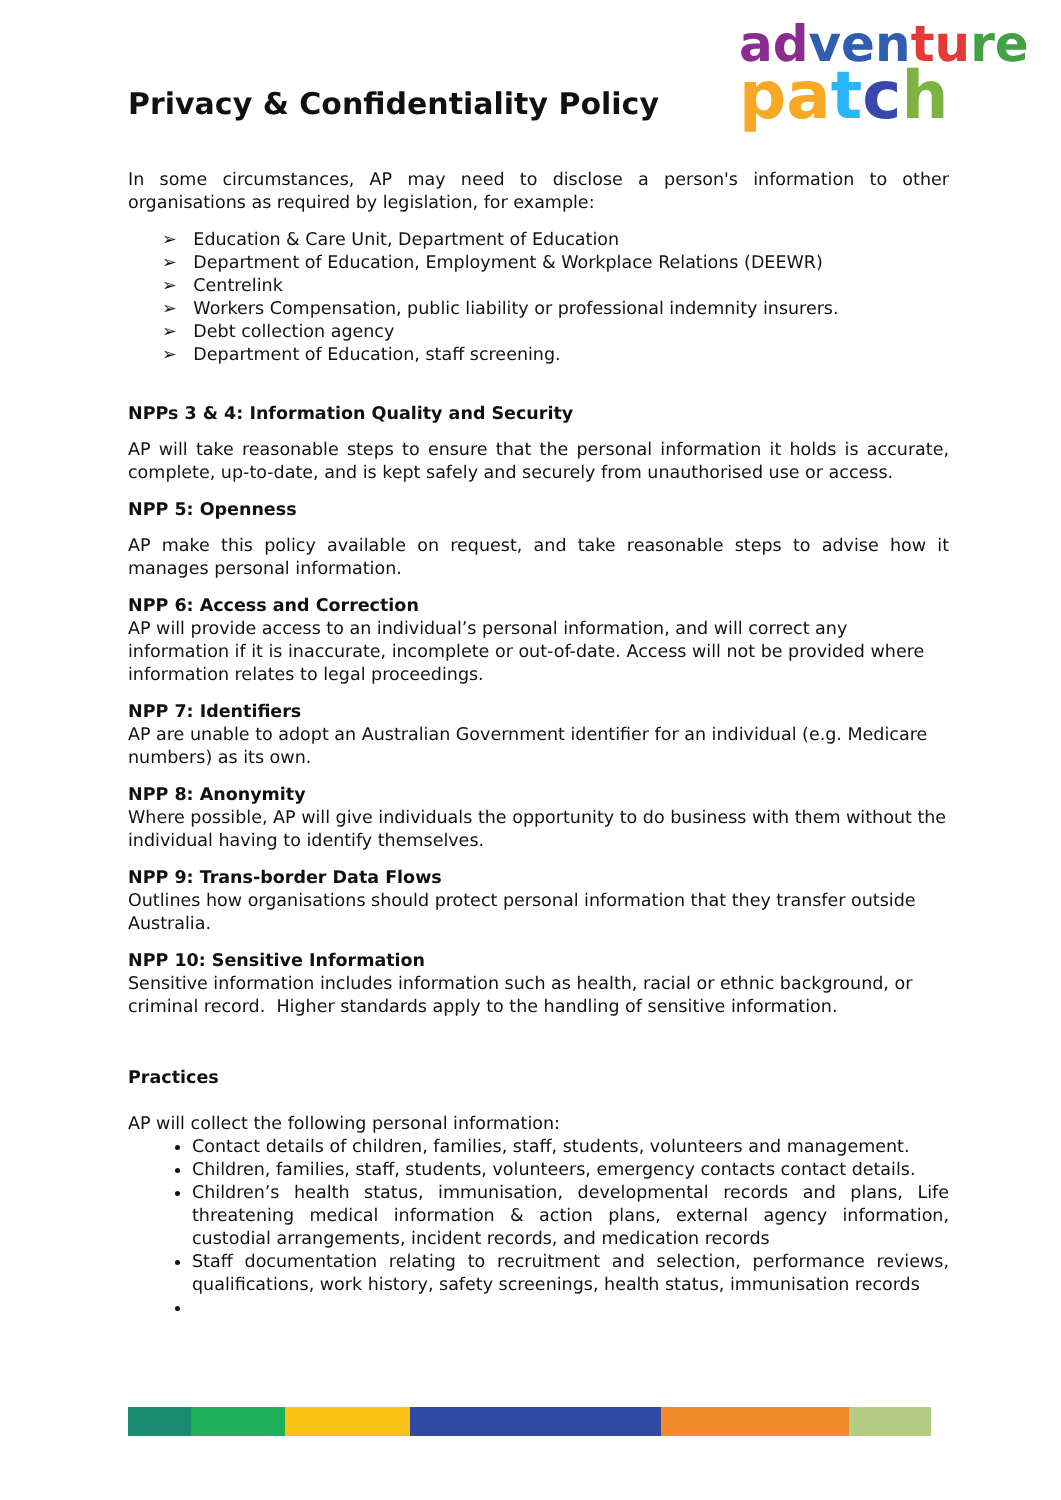Privacy & Confidentiality Policy
ad ven tu re
pa tch
In some circumstances, AP may need to disclose a person's information to other organisations as required by legislation, for example:
➢ Education & Care Unit, Department of Education
➢ Department of Education, Employment & Workplace Relations (DEEWR)
➢ Centrelink
➢ Workers Compensation, public liability or professional indemnity insurers.
➢ Debt collection agency
➢ Department of Education, staff screening.
NPPs 3 & 4: Information Quality and Security
AP will take reasonable steps to ensure that the personal information it holds is accurate, complete, up-to-date, and is kept safely and securely from unauthorised use or access.
NPP 5: Openness
AP make this policy available on request, and take reasonable steps to advise how it manages personal information.
NPP 6: Access and Correction
AP will provide access to an individual’s personal information, and will correct any information if it is inaccurate, incomplete or out-of-date. Access will not be provided where information relates to legal proceedings.
NPP 7: Identifiers
AP are unable to adopt an Australian Government identifier for an individual (e.g. Medicare numbers) as its own.
NPP 8: Anonymity
Where possible, AP will give individuals the opportunity to do business with them without the individual having to identify themselves.
NPP 9: Trans-border Data Flows
Outlines how organisations should protect personal information that they transfer outside Australia.
NPP 10: Sensitive Information
Sensitive information includes information such as health, racial or ethnic background, or criminal record. Higher standards apply to the handling of sensitive information.
Practices
AP will collect the following personal information:
Contact details of children, families, staff, students, volunteers and management.
Children, families, staff, students, volunteers, emergency contacts contact details.
Children’s health status, immunisation, developmental records and plans, Life threatening medical information & action plans, external agency information, custodial arrangements, incident records, and medication records
Staff documentation relating to recruitment and selection, performance reviews, qualifications, work history, safety screenings, health status, immunisation records